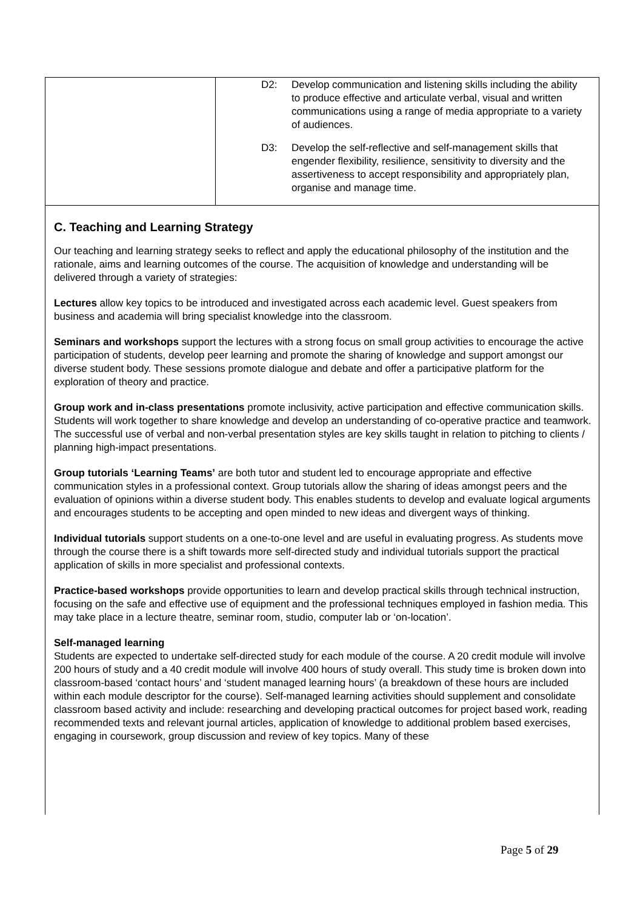| | D2: Develop communication and listening skills including the ability to produce effective and articulate verbal, visual and written communications using a range of media appropriate to a variety of audiences. D3: Develop the self-reflective and self-management skills that engender flexibility, resilience, sensitivity to diversity and the assertiveness to accept responsibility and appropriately plan, organise and manage time. |
| C. Teaching and Learning Strategy Our teaching and learning strategy seeks to reflect and apply the educational philosophy of the institution and the rationale, aims and learning outcomes of the course. The acquisition of knowledge and understanding will be delivered through a variety of strategies: Lectures allow key topics to be introduced and investigated across each academic level. Guest speakers from business and academia will bring specialist knowledge into the classroom. Seminars and workshops support the lectures with a strong focus on small group activities to encourage the active participation of students, develop peer learning and promote the sharing of knowledge and support amongst our diverse student body. These sessions promote dialogue and debate and offer a participative platform for the exploration of theory and practice. Group work and in-class presentations promote inclusivity, active participation and effective communication skills. Students will work together to share knowledge and develop an understanding of co-operative practice and teamwork. The successful use of verbal and non-verbal presentation styles are key skills taught in relation to pitching to clients / planning high-impact presentations. Group tutorials ‘Learning Teams’ are both tutor and student led to encourage appropriate and effective communication styles in a professional context. Group tutorials allow the sharing of ideas amongst peers and the evaluation of opinions within a diverse student body. This enables students to develop and evaluate logical arguments and encourages students to be accepting and open minded to new ideas and divergent ways of thinking. Individual tutorials support students on a one-to-one level and are useful in evaluating progress. As students move through the course there is a shift towards more self-directed study and individual tutorials support the practical application of skills in more specialist and professional contexts. Practice-based workshops provide opportunities to learn and develop practical skills through technical instruction, focusing on the safe and effective use of equipment and the professional techniques employed in fashion media. This may take place in a lecture theatre, seminar room, studio, computer lab or ‘on-location’. Self-managed learning Students are expected to undertake self-directed study for each module of the course. A 20 credit module will involve 200 hours of study and a 40 credit module will involve 400 hours of study overall. This study time is broken down into classroom-based ‘contact hours’ and ‘student managed learning hours’ (a breakdown of these hours are included within each module descriptor for the course). Self-managed learning activities should supplement and consolidate classroom based activity and include: researching and developing practical outcomes for project based work, reading recommended texts and relevant journal articles, application of knowledge to additional problem based exercises, engaging in coursework, group discussion and review of key topics. Many of these | |
Page 5 of 29